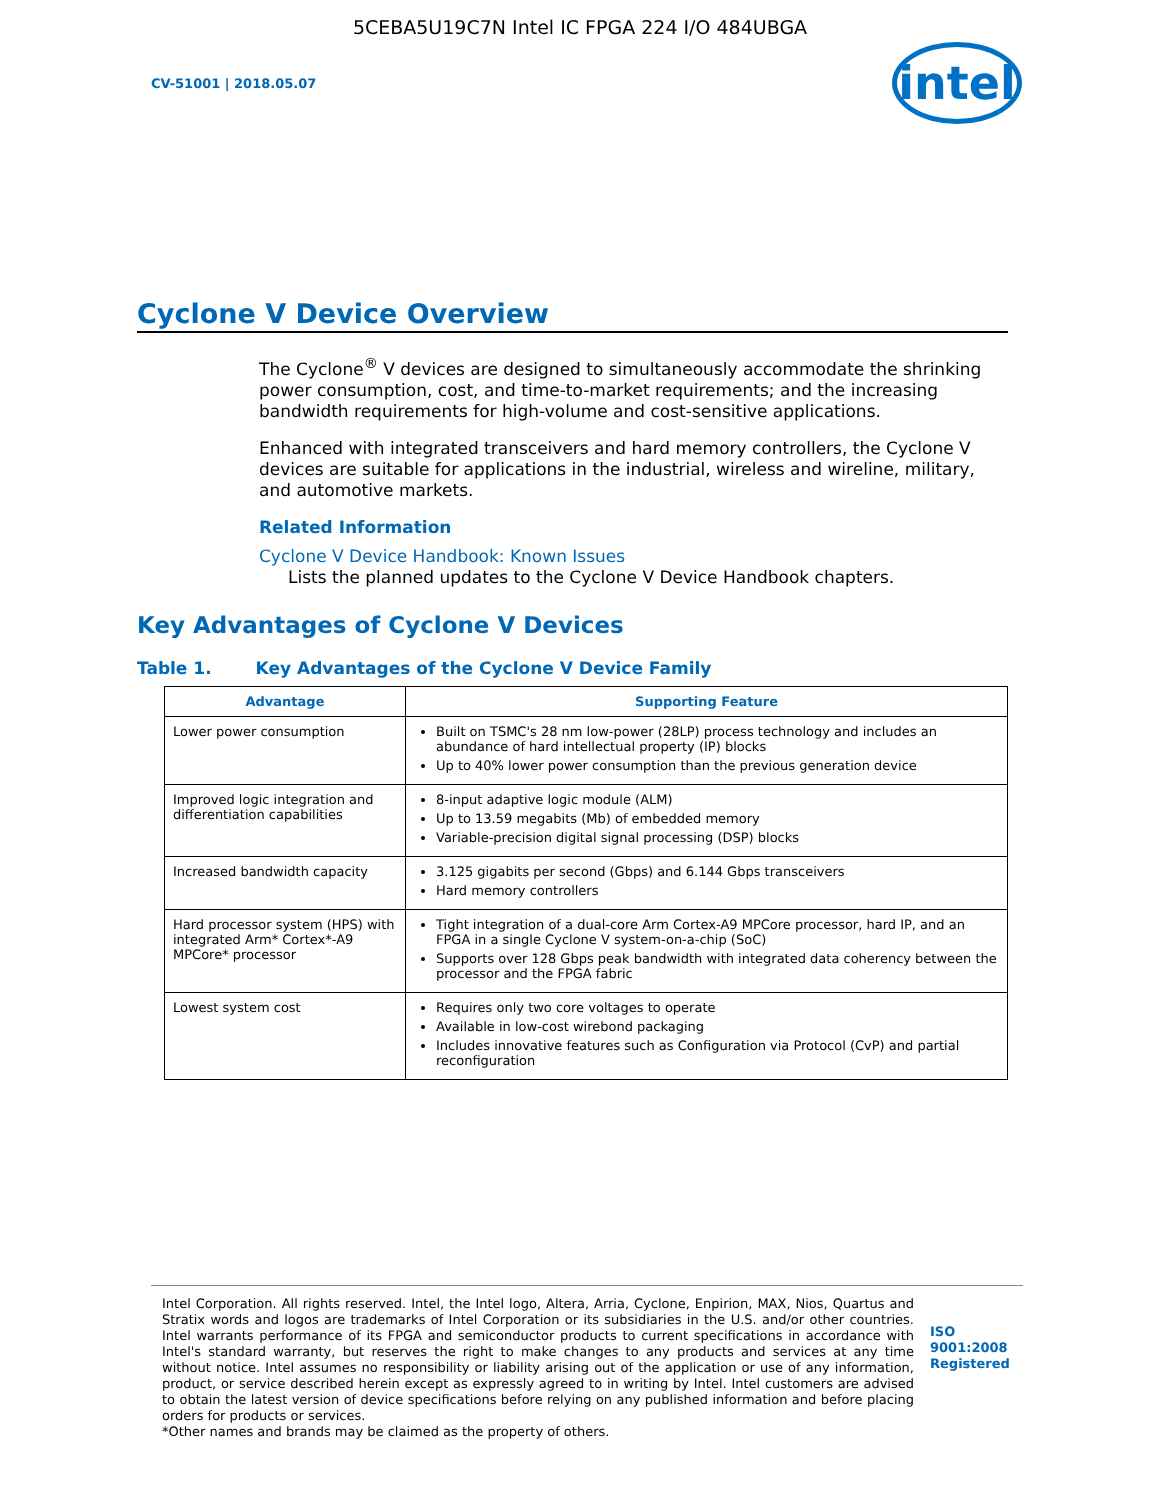5CEBA5U19C7N Intel IC FPGA 224 I/O 484UBGA
CV-51001 | 2018.05.07
intel
Cyclone V Device Overview
The Cyclone<sup>®</sup> V devices are designed to simultaneously accommodate the shrinking power consumption, cost, and time-to-market requirements; and the increasing bandwidth requirements for high-volume and cost-sensitive applications.
Enhanced with integrated transceivers and hard memory controllers, the Cyclone V devices are suitable for applications in the industrial, wireless and wireline, military, and automotive markets.
Related Information
Cyclone V Device Handbook: Known Issues
Lists the planned updates to the Cyclone V Device Handbook chapters.
Key Advantages of Cyclone V Devices
Table 1. Key Advantages of the Cyclone V Device Family
| Advantage | Supporting Feature |
| --- | --- |
| Lower power consumption | Built on TSMC's 28 nm low-power (28LP) process technology and includes an abundance of hard intellectual property (IP) blocks Up to 40% lower power consumption than the previous generation device |
| Improved logic integration and differentiation capabilities | 8-input adaptive logic module (ALM) Up to 13.59 megabits (Mb) of embedded memory Variable-precision digital signal processing (DSP) blocks |
| Increased bandwidth capacity | 3.125 gigabits per second (Gbps) and 6.144 Gbps transceivers Hard memory controllers |
| Hard processor system (HPS) with integrated Arm* Cortex*-A9 MPCore* processor | Tight integration of a dual-core Arm Cortex-A9 MPCore processor, hard IP, and an FPGA in a single Cyclone V system-on-a-chip (SoC) Supports over 128 Gbps peak bandwidth with integrated data coherency between the processor and the FPGA fabric |
| Lowest system cost | Requires only two core voltages to operate Available in low-cost wirebond packaging Includes innovative features such as Configuration via Protocol (CvP) and partial reconfiguration |
Intel Corporation. All rights reserved. Intel, the Intel logo, Altera, Arria, Cyclone, Enpirion, MAX, Nios, Quartus and Stratix words and logos are trademarks of Intel Corporation or its subsidiaries in the U.S. and/or other countries. Intel warrants performance of its FPGA and semiconductor products to current specifications in accordance with Intel's standard warranty, but reserves the right to make changes to any products and services at any time without notice. Intel assumes no responsibility or liability arising out of the application or use of any information, product, or service described herein except as expressly agreed to in writing by Intel. Intel customers are advised to obtain the latest version of device specifications before relying on any published information and before placing orders for products or services.
*Other names and brands may be claimed as the property of others.
ISO
9001:2008
Registered